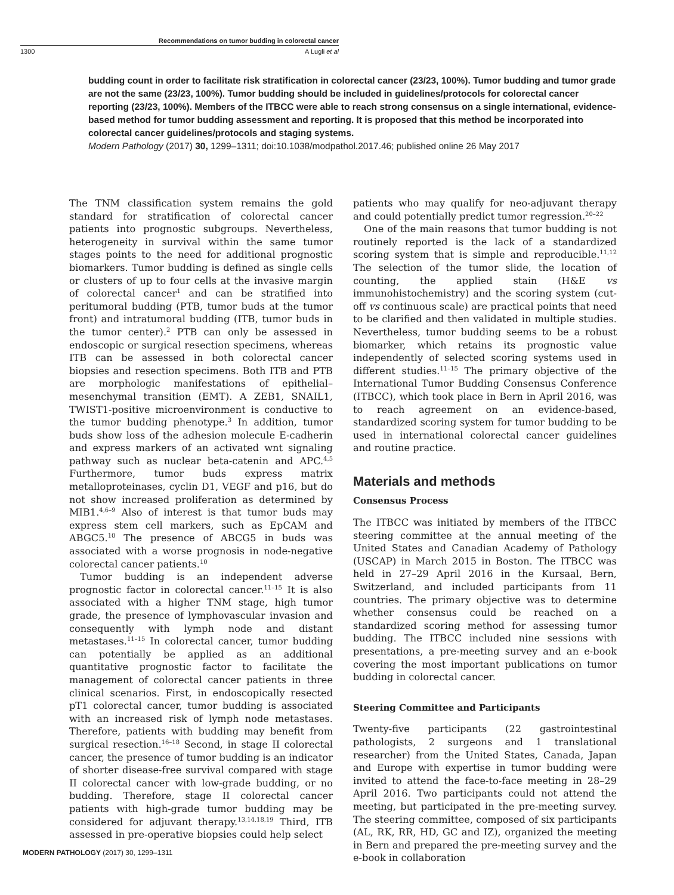Recommendations on tumor budding in colorectal cancer
1300 A Lugli et al
budding count in order to facilitate risk stratification in colorectal cancer (23/23, 100%). Tumor budding and tumor grade are not the same (23/23, 100%). Tumor budding should be included in guidelines/protocols for colorectal cancer reporting (23/23, 100%). Members of the ITBCC were able to reach strong consensus on a single international, evidence-based method for tumor budding assessment and reporting. It is proposed that this method be incorporated into colorectal cancer guidelines/protocols and staging systems.
Modern Pathology (2017) 30, 1299–1311; doi:10.1038/modpathol.2017.46; published online 26 May 2017
The TNM classification system remains the gold standard for stratification of colorectal cancer patients into prognostic subgroups. Nevertheless, heterogeneity in survival within the same tumor stages points to the need for additional prognostic biomarkers. Tumor budding is defined as single cells or clusters of up to four cells at the invasive margin of colorectal cancer<sup>1</sup> and can be stratified into peritumoral budding (PTB, tumor buds at the tumor front) and intratumoral budding (ITB, tumor buds in the tumor center).<sup>2</sup> PTB can only be assessed in endoscopic or surgical resection specimens, whereas ITB can be assessed in both colorectal cancer biopsies and resection specimens. Both ITB and PTB are morphologic manifestations of epithelial–mesenchymal transition (EMT). A ZEB1, SNAIL1, TWIST1-positive microenvironment is conductive to the tumor budding phenotype.<sup>3</sup> In addition, tumor buds show loss of the adhesion molecule E-cadherin and express markers of an activated wnt signaling pathway such as nuclear beta-catenin and APC.<sup>4,5</sup> Furthermore, tumor buds express matrix metalloproteinases, cyclin D1, VEGF and p16, but do not show increased proliferation as determined by MIB1.<sup>4,6–9</sup> Also of interest is that tumor buds may express stem cell markers, such as EpCAM and ABGC5.<sup>10</sup> The presence of ABCG5 in buds was associated with a worse prognosis in node-negative colorectal cancer patients.<sup>10</sup>
Tumor budding is an independent adverse prognostic factor in colorectal cancer.<sup>11–15</sup> It is also associated with a higher TNM stage, high tumor grade, the presence of lymphovascular invasion and consequently with lymph node and distant metastases.<sup>11–15</sup> In colorectal cancer, tumor budding can potentially be applied as an additional quantitative prognostic factor to facilitate the management of colorectal cancer patients in three clinical scenarios. First, in endoscopically resected pT1 colorectal cancer, tumor budding is associated with an increased risk of lymph node metastases. Therefore, patients with budding may benefit from surgical resection.<sup>16–18</sup> Second, in stage II colorectal cancer, the presence of tumor budding is an indicator of shorter disease-free survival compared with stage II colorectal cancer with low-grade budding, or no budding. Therefore, stage II colorectal cancer patients with high-grade tumor budding may be considered for adjuvant therapy.<sup>13,14,18,19</sup> Third, ITB assessed in pre-operative biopsies could help select
patients who may qualify for neo-adjuvant therapy and could potentially predict tumor regression.<sup>20–22</sup>
One of the main reasons that tumor budding is not routinely reported is the lack of a standardized scoring system that is simple and reproducible.<sup>11,12</sup> The selection of the tumor slide, the location of counting, the applied stain (H&E vs immunohistochemistry) and the scoring system (cut-off vs continuous scale) are practical points that need to be clarified and then validated in multiple studies. Nevertheless, tumor budding seems to be a robust biomarker, which retains its prognostic value independently of selected scoring systems used in different studies.<sup>11–15</sup> The primary objective of the International Tumor Budding Consensus Conference (ITBCC), which took place in Bern in April 2016, was to reach agreement on an evidence-based, standardized scoring system for tumor budding to be used in international colorectal cancer guidelines and routine practice.
Materials and methods
Consensus Process
The ITBCC was initiated by members of the ITBCC steering committee at the annual meeting of the United States and Canadian Academy of Pathology (USCAP) in March 2015 in Boston. The ITBCC was held in 27–29 April 2016 in the Kursaal, Bern, Switzerland, and included participants from 11 countries. The primary objective was to determine whether consensus could be reached on a standardized scoring method for assessing tumor budding. The ITBCC included nine sessions with presentations, a pre-meeting survey and an e-book covering the most important publications on tumor budding in colorectal cancer.
Steering Committee and Participants
Twenty-five participants (22 gastrointestinal pathologists, 2 surgeons and 1 translational researcher) from the United States, Canada, Japan and Europe with expertise in tumor budding were invited to attend the face-to-face meeting in 28–29 April 2016. Two participants could not attend the meeting, but participated in the pre-meeting survey. The steering committee, composed of six participants (AL, RK, RR, HD, GC and IZ), organized the meeting in Bern and prepared the pre-meeting survey and the e-book in collaboration
MODERN PATHOLOGY (2017) 30, 1299–1311